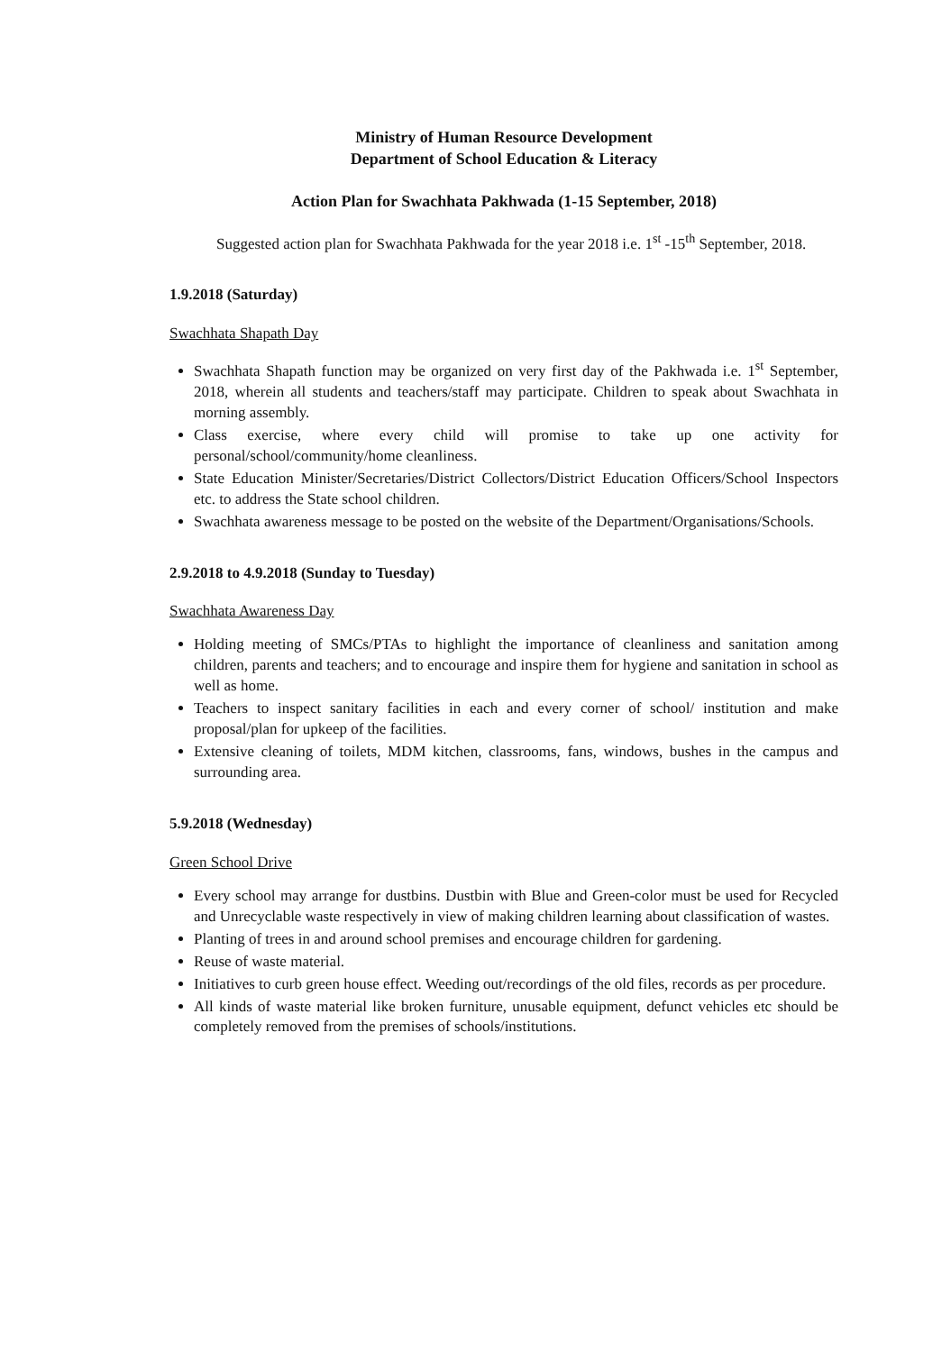Ministry of Human Resource Development
Department of School Education & Literacy
Action Plan for Swachhata Pakhwada (1-15 September, 2018)
Suggested action plan for Swachhata Pakhwada for the year 2018 i.e. 1<sup>st</sup> -15<sup>th</sup> September, 2018.
1.9.2018 (Saturday)
Swachhata Shapath Day
Swachhata Shapath function may be organized on very first day of the Pakhwada i.e. 1<sup>st</sup> September, 2018, wherein all students and teachers/staff may participate. Children to speak about Swachhata in morning assembly.
Class exercise, where every child will promise to take up one activity for personal/school/community/home cleanliness.
State Education Minister/Secretaries/District Collectors/District Education Officers/School Inspectors etc. to address the State school children.
Swachhata awareness message to be posted on the website of the Department/Organisations/Schools.
2.9.2018 to 4.9.2018 (Sunday to Tuesday)
Swachhata Awareness Day
Holding meeting of SMCs/PTAs to highlight the importance of cleanliness and sanitation among children, parents and teachers; and to encourage and inspire them for hygiene and sanitation in school as well as home.
Teachers to inspect sanitary facilities in each and every corner of school/ institution and make proposal/plan for upkeep of the facilities.
Extensive cleaning of toilets, MDM kitchen, classrooms, fans, windows, bushes in the campus and surrounding area.
5.9.2018 (Wednesday)
Green School Drive
Every school may arrange for dustbins. Dustbin with Blue and Green-color must be used for Recycled and Unrecyclable waste respectively in view of making children learning about classification of wastes.
Planting of trees in and around school premises and encourage children for gardening.
Reuse of waste material.
Initiatives to curb green house effect. Weeding out/recordings of the old files, records as per procedure.
All kinds of waste material like broken furniture, unusable equipment, defunct vehicles etc should be completely removed from the premises of schools/institutions.